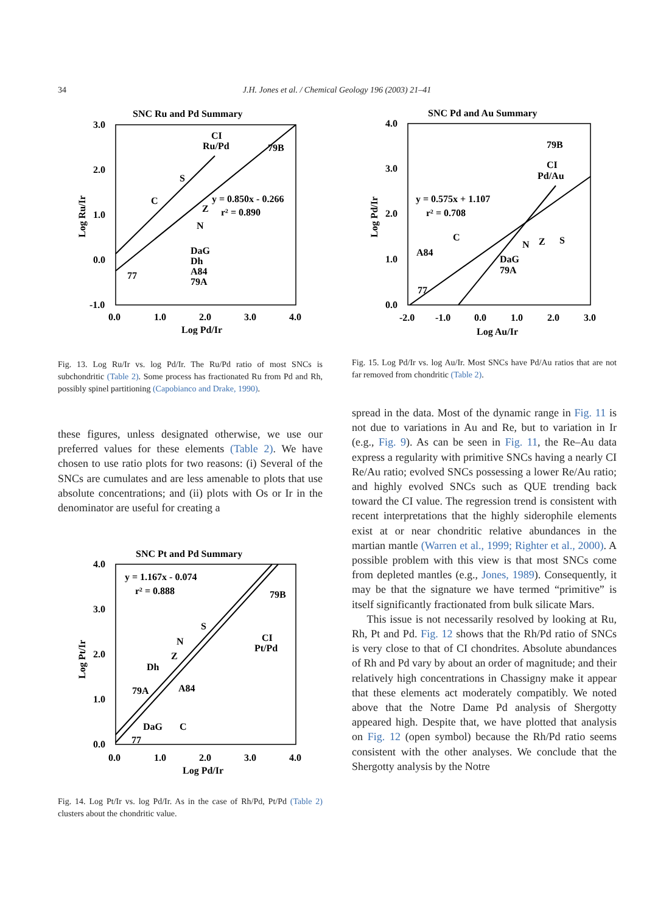34 J.H. Jones et al. / Chemical Geology 196 (2003) 21–41
SNC Ru and Pd Summary
3.0
2.0
1.0
0.0
-1.0
0.0
1.0
2.0
3.0
4.0
Log Pd/Ir
Log Ru/Ir
CI
Ru/Pd
79B
S
C
Z
N
y = 0.850x - 0.266
r² = 0.890
DaG
Dh
A84
79A
77
Fig. 13. Log Ru/Ir vs. log Pd/Ir. The Ru/Pd ratio of most SNCs is subchondritic (Table 2). Some process has fractionated Ru from Pd and Rh, possibly spinel partitioning (Capobianco and Drake, 1990).
these figures, unless designated otherwise, we use our preferred values for these elements (Table 2). We have chosen to use ratio plots for two reasons: (i) Several of the SNCs are cumulates and are less amenable to plots that use absolute concentrations; and (ii) plots with Os or Ir in the denominator are useful for creating a
SNC Pt and Pd Summary
4.0
3.0
2.0
1.0
0.0
0.0
1.0
2.0
3.0
4.0
Log Pd/Ir
Log Pt/Ir
y = 1.167x - 0.074
r² = 0.888
79B
CI
Pt/Pd
S
N
Z
Dh
79A
A84
DaG
C
77
Fig. 14. Log Pt/Ir vs. log Pd/Ir. As in the case of Rh/Pd, Pt/Pd (Table 2) clusters about the chondritic value.
SNC Pd and Au Summary
4.0
3.0
2.0
1.0
0.0
-2.0
-1.0
0.0
1.0
2.0
3.0
Log Au/Ir
Log Pd/Ir
79B
CI
Pd/Au
y = 0.575x + 1.107
r² = 0.708
C
A84
N
Z
S
DaG
79A
77
Fig. 15. Log Pd/Ir vs. log Au/Ir. Most SNCs have Pd/Au ratios that are not far removed from chondritic (Table 2).
spread in the data. Most of the dynamic range in Fig. 11 is not due to variations in Au and Re, but to variation in Ir (e.g., Fig. 9). As can be seen in Fig. 11, the Re–Au data express a regularity with primitive SNCs having a nearly CI Re/Au ratio; evolved SNCs possessing a lower Re/Au ratio; and highly evolved SNCs such as QUE trending back toward the CI value. The regression trend is consistent with recent interpretations that the highly siderophile elements exist at or near chondritic relative abundances in the martian mantle (Warren et al., 1999; Righter et al., 2000). A possible problem with this view is that most SNCs come from depleted mantles (e.g., Jones, 1989). Consequently, it may be that the signature we have termed “primitive” is itself significantly fractionated from bulk silicate Mars.
This issue is not necessarily resolved by looking at Ru, Rh, Pt and Pd. Fig. 12 shows that the Rh/Pd ratio of SNCs is very close to that of CI chondrites. Absolute abundances of Rh and Pd vary by about an order of magnitude; and their relatively high concentrations in Chassigny make it appear that these elements act moderately compatibly. We noted above that the Notre Dame Pd analysis of Shergotty appeared high. Despite that, we have plotted that analysis on Fig. 12 (open symbol) because the Rh/Pd ratio seems consistent with the other analyses. We conclude that the Shergotty analysis by the Notre